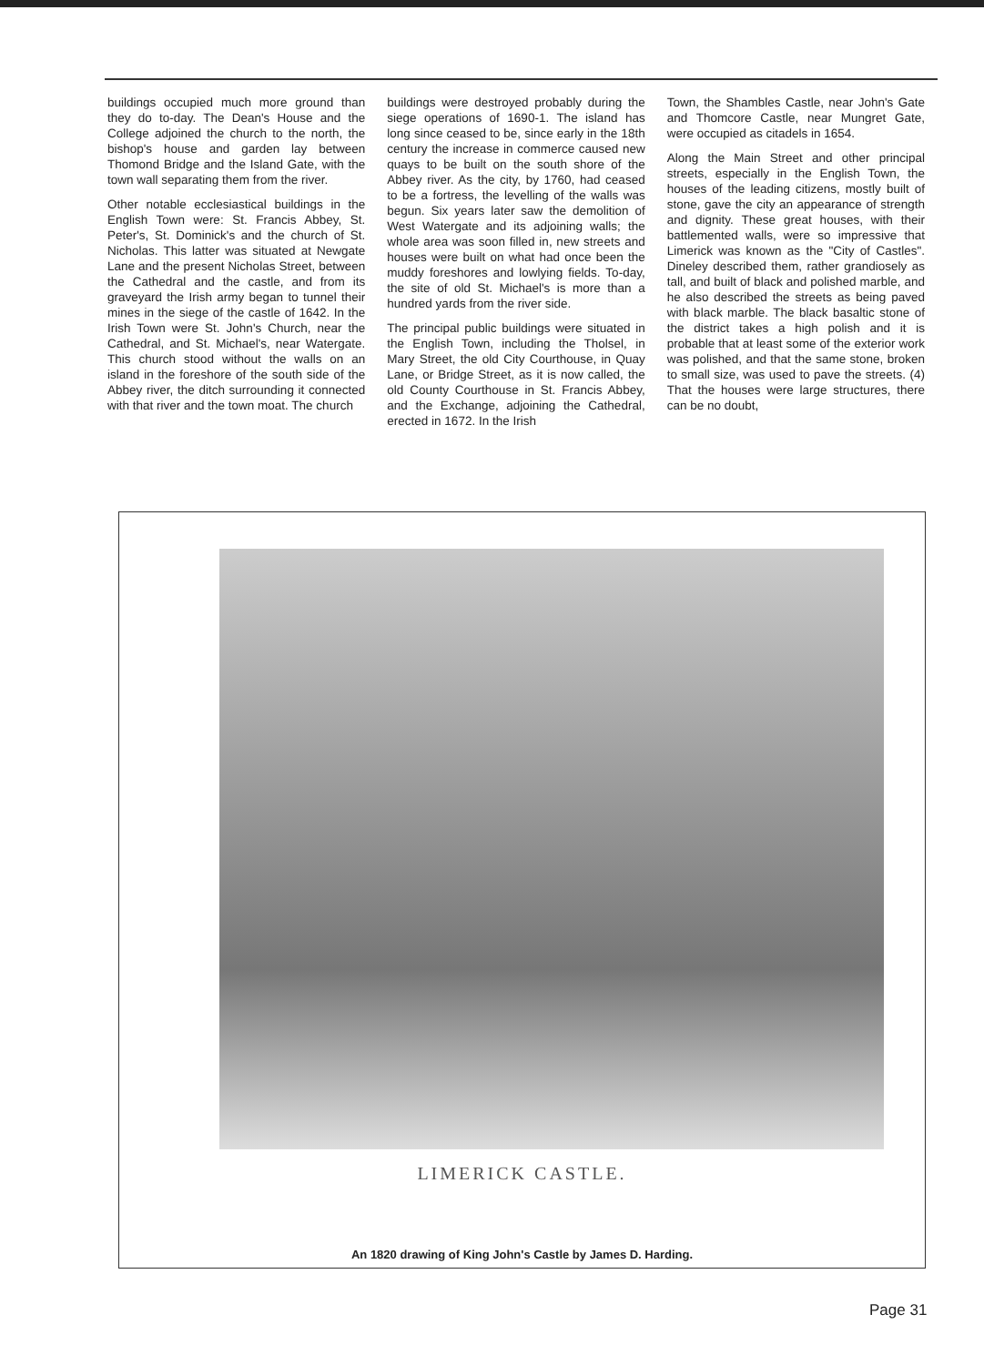buildings occupied much more ground than they do to-day. The Dean's House and the College adjoined the church to the north, the bishop's house and garden lay between Thomond Bridge and the Island Gate, with the town wall separating them from the river.
Other notable ecclesiastical buildings in the English Town were: St. Francis Abbey, St. Peter's, St. Dominick's and the church of St. Nicholas. This latter was situated at Newgate Lane and the present Nicholas Street, between the Cathedral and the castle, and from its graveyard the Irish army began to tunnel their mines in the siege of the castle of 1642. In the Irish Town were St. John's Church, near the Cathedral, and St. Michael's, near Watergate. This church stood without the walls on an island in the foreshore of the south side of the Abbey river, the ditch surrounding it connected with that river and the town moat. The church
buildings were destroyed probably during the siege operations of 1690-1. The island has long since ceased to be, since early in the 18th century the increase in commerce caused new quays to be built on the south shore of the Abbey river. As the city, by 1760, had ceased to be a fortress, the levelling of the walls was begun. Six years later saw the demolition of West Watergate and its adjoining walls; the whole area was soon filled in, new streets and houses were built on what had once been the muddy foreshores and lowlying fields. To-day, the site of old St. Michael's is more than a hundred yards from the river side.
The principal public buildings were situated in the English Town, including the Tholsel, in Mary Street, the old City Courthouse, in Quay Lane, or Bridge Street, as it is now called, the old County Courthouse in St. Francis Abbey, and the Exchange, adjoining the Cathedral, erected in 1672. In the Irish
Town, the Shambles Castle, near John's Gate and Thomcore Castle, near Mungret Gate, were occupied as citadels in 1654.
Along the Main Street and other principal streets, especially in the English Town, the houses of the leading citizens, mostly built of stone, gave the city an appearance of strength and dignity. These great houses, with their battlemented walls, were so impressive that Limerick was known as the "City of Castles". Dineley described them, rather grandiosely as tall, and built of black and polished marble, and he also described the streets as being paved with black marble. The black basaltic stone of the district takes a high polish and it is probable that at least some of the exterior work was polished, and that the same stone, broken to small size, was used to pave the streets. (4) That the houses were large structures, there can be no doubt,
LIMERICK CASTLE.
An 1820 drawing of King John's Castle by James D. Harding.
Page 31